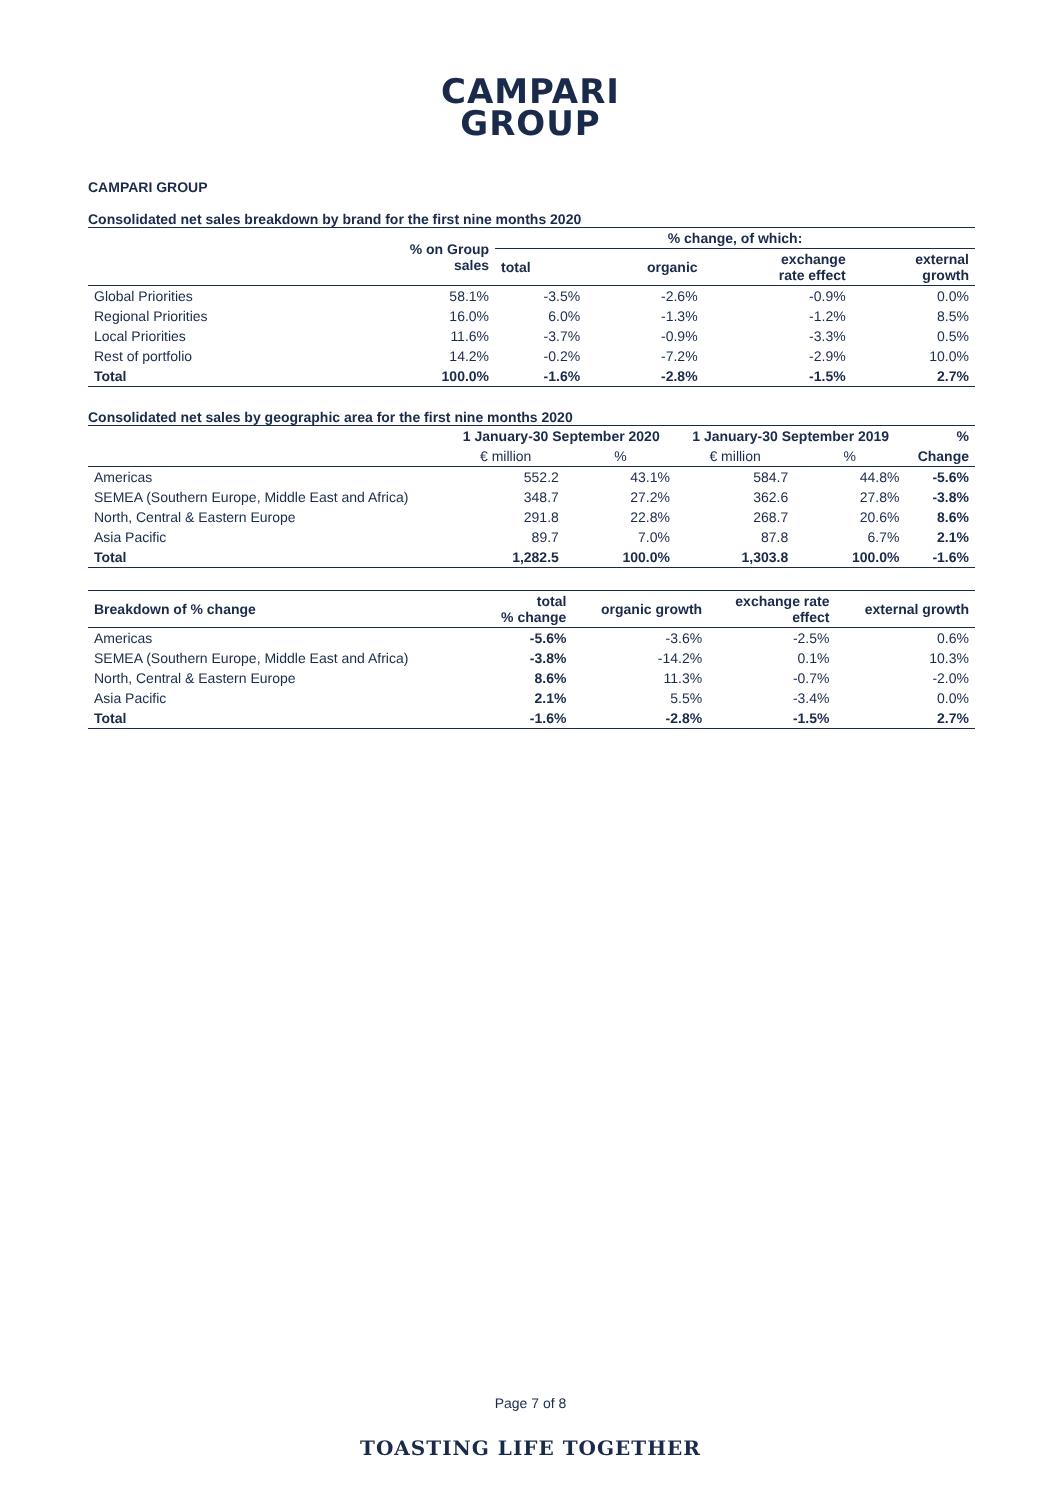CAMPARI
GROUP
CAMPARI GROUP
Consolidated net sales breakdown by brand for the first nine months 2020
| | % on Group sales | % change, of which: | | | |
| --- | --- | --- | --- | --- | --- |
| | | total | organic | exchange rate effect | external growth |
| Global Priorities | 58.1% | -3.5% | -2.6% | -0.9% | 0.0% |
| Regional Priorities | 16.0% | 6.0% | -1.3% | -1.2% | 8.5% |
| Local Priorities | 11.6% | -3.7% | -0.9% | -3.3% | 0.5% |
| Rest of portfolio | 14.2% | -0.2% | -7.2% | -2.9% | 10.0% |
| Total | 100.0% | -1.6% | -2.8% | -1.5% | 2.7% |
Consolidated net sales by geographic area for the first nine months 2020
| | 1 January-30 September 2020 | | 1 January-30 September 2019 | | % |
| --- | --- | --- | --- | --- | --- |
| | € million | % | € million | % | Change |
| Americas | 552.2 | 43.1% | 584.7 | 44.8% | -5.6% |
| SEMEA (Southern Europe, Middle East and Africa) | 348.7 | 27.2% | 362.6 | 27.8% | -3.8% |
| North, Central & Eastern Europe | 291.8 | 22.8% | 268.7 | 20.6% | 8.6% |
| Asia Pacific | 89.7 | 7.0% | 87.8 | 6.7% | 2.1% |
| Total | 1,282.5 | 100.0% | 1,303.8 | 100.0% | -1.6% |
| Breakdown of % change | total % change | organic growth | exchange rate effect | external growth |
| --- | --- | --- | --- | --- |
| Americas | -5.6% | -3.6% | -2.5% | 0.6% |
| SEMEA (Southern Europe, Middle East and Africa) | -3.8% | -14.2% | 0.1% | 10.3% |
| North, Central & Eastern Europe | 8.6% | 11.3% | -0.7% | -2.0% |
| Asia Pacific | 2.1% | 5.5% | -3.4% | 0.0% |
| Total | -1.6% | -2.8% | -1.5% | 2.7% |
Page 7 of 8
TOASTING LIFE TOGETHER